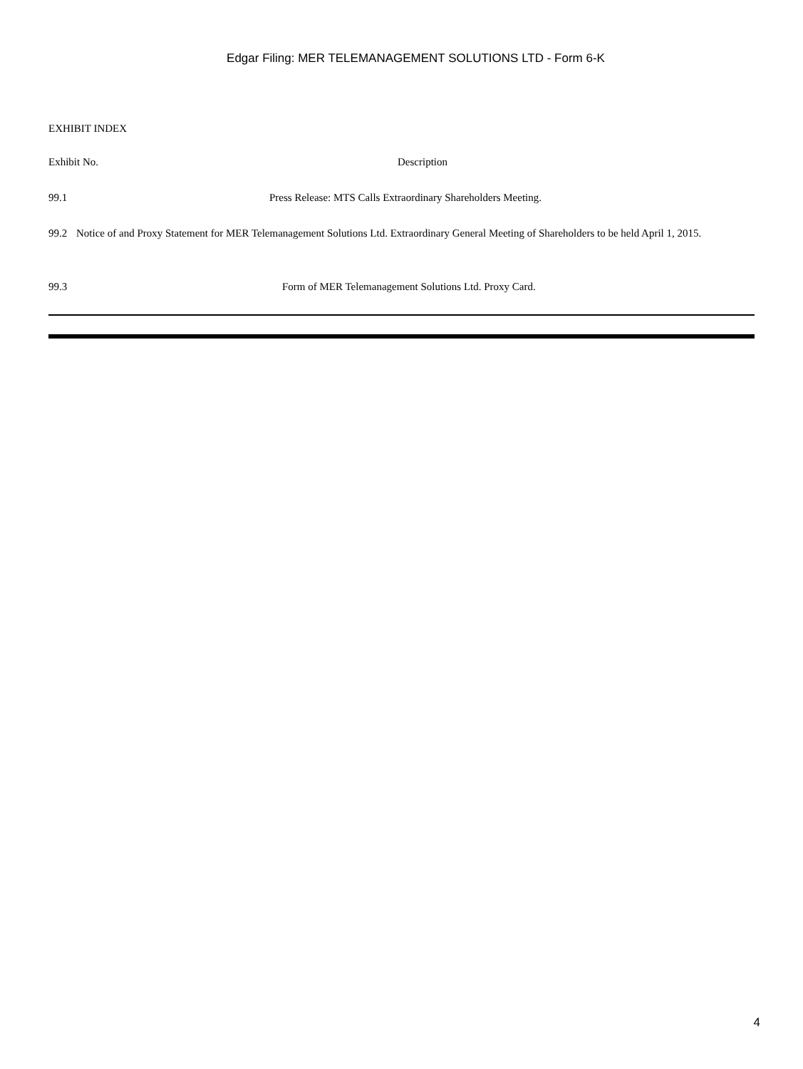Edgar Filing: MER TELEMANAGEMENT SOLUTIONS LTD - Form 6-K
EXHIBIT INDEX
| Exhibit No. | Description |
| --- | --- |
| 99.1 | Press Release: MTS Calls Extraordinary Shareholders Meeting. |
| 99.2 | Notice of and Proxy Statement for MER Telemanagement Solutions Ltd. Extraordinary General Meeting of Shareholders to be held April 1, 2015. |
| 99.3 | Form of MER Telemanagement Solutions Ltd. Proxy Card. |
4